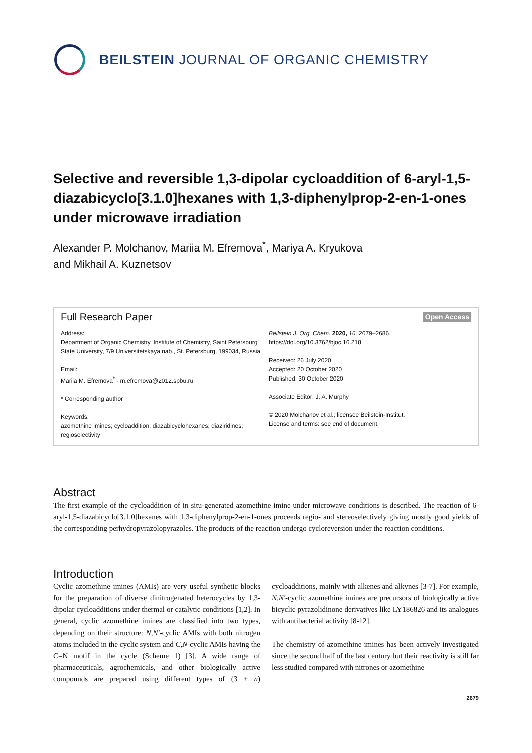BEILSTEIN JOURNAL OF ORGANIC CHEMISTRY
Selective and reversible 1,3-dipolar cycloaddition of 6-aryl-1,5-diazabicyclo[3.1.0]hexanes with 1,3-diphenylprop-2-en-1-ones under microwave irradiation
Alexander P. Molchanov, Mariia M. Efremova<sup>*</sup>, Mariya A. Kryukova
and Mikhail A. Kuznetsov
Full Research Paper Open Access
Address:
Department of Organic Chemistry, Institute of Chemistry, Saint Petersburg State University, 7/9 Universitetskaya nab., St. Petersburg, 199034, Russia
Email:
Mariia M. Efremova<sup>*</sup> - m.efremova@2012.spbu.ru
* Corresponding author
Keywords:
azomethine imines; cycloaddition; diazabicyclohexanes; diaziridines; regioselectivity
Beilstein J. Org. Chem. 2020, 16, 2679–2686.
https://doi.org/10.3762/bjoc.16.218
Received: 26 July 2020
Accepted: 20 October 2020
Published: 30 October 2020
Associate Editor: J. A. Murphy
© 2020 Molchanov et al.; licensee Beilstein-Institut.
License and terms: see end of document.
Abstract
The first example of the cycloaddition of in situ-generated azomethine imine under microwave conditions is described. The reaction of 6-aryl-1,5-diazabicyclo[3.1.0]hexanes with 1,3-diphenylprop-2-en-1-ones proceeds regio- and stereoselectively giving mostly good yields of the corresponding perhydropyrazolopyrazoles. The products of the reaction undergo cycloreversion under the reaction conditions.
Introduction
Cyclic azomethine imines (AMIs) are very useful synthetic blocks for the preparation of diverse dinitrogenated heterocycles by 1,3-dipolar cycloadditions under thermal or catalytic conditions [1,2]. In general, cyclic azomethine imines are classified into two types, depending on their structure: N,N′-cyclic AMIs with both nitrogen atoms included in the cyclic system and C,N-cyclic AMIs having the C=N motif in the cycle (Scheme 1) [3]. A wide range of pharmaceuticals, agrochemicals, and other biologically active compounds are prepared using different types of (3 + n) cycloadditions, mainly with alkenes and alkynes [3-7]. For example, N,N′-cyclic azomethine imines are precursors of biologically active bicyclic pyrazolidinone derivatives like LY186826 and its analogues with antibacterial activity [8-12].
The chemistry of azomethine imines has been actively investigated since the second half of the last century but their reactivity is still far less studied compared with nitrones or azomethine
2679